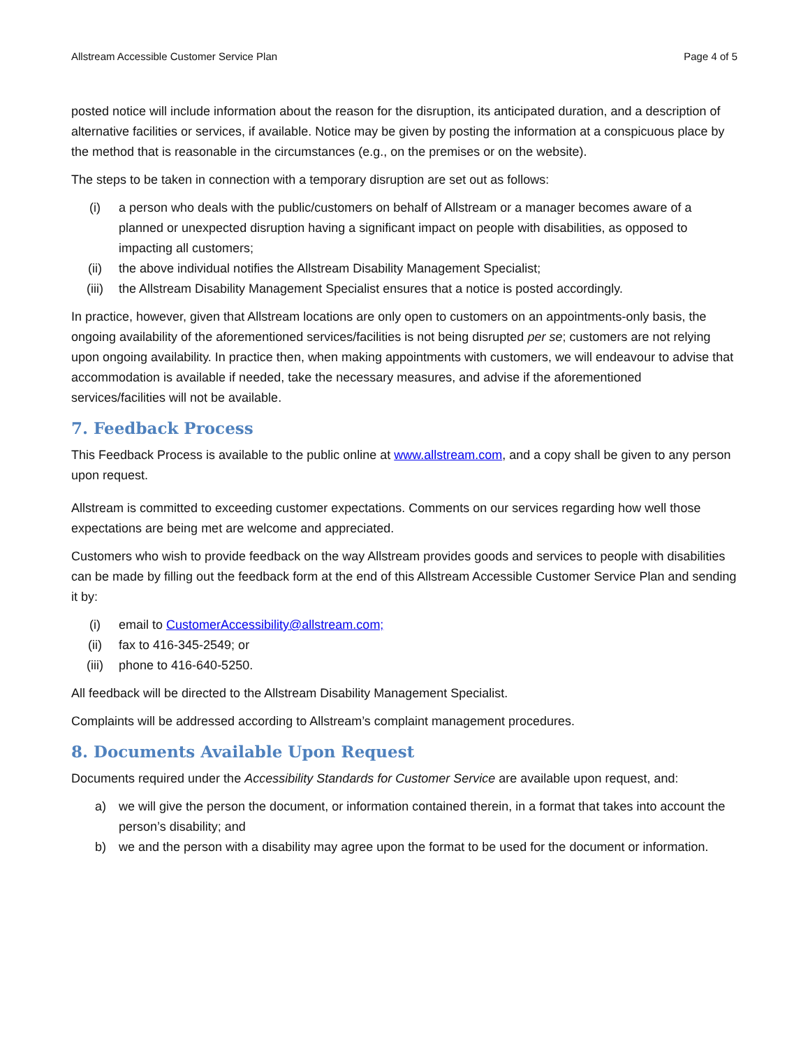Allstream Accessible Customer Service Plan Page 4 of 5
posted notice will include information about the reason for the disruption, its anticipated duration, and a description of alternative facilities or services, if available. Notice may be given by posting the information at a conspicuous place by the method that is reasonable in the circumstances (e.g., on the premises or on the website).
The steps to be taken in connection with a temporary disruption are set out as follows:
(i) a person who deals with the public/customers on behalf of Allstream or a manager becomes aware of a planned or unexpected disruption having a significant impact on people with disabilities, as opposed to impacting all customers;
(ii) the above individual notifies the Allstream Disability Management Specialist;
(iii) the Allstream Disability Management Specialist ensures that a notice is posted accordingly.
In practice, however, given that Allstream locations are only open to customers on an appointments-only basis, the ongoing availability of the aforementioned services/facilities is not being disrupted per se; customers are not relying upon ongoing availability. In practice then, when making appointments with customers, we will endeavour to advise that accommodation is available if needed, take the necessary measures, and advise if the aforementioned services/facilities will not be available.
7. Feedback Process
This Feedback Process is available to the public online at www.allstream.com, and a copy shall be given to any person upon request.
Allstream is committed to exceeding customer expectations. Comments on our services regarding how well those expectations are being met are welcome and appreciated.
Customers who wish to provide feedback on the way Allstream provides goods and services to people with disabilities can be made by filling out the feedback form at the end of this Allstream Accessible Customer Service Plan and sending it by:
(i) email to CustomerAccessibility@allstream.com;
(ii) fax to 416-345-2549; or
(iii) phone to 416-640-5250.
All feedback will be directed to the Allstream Disability Management Specialist.
Complaints will be addressed according to Allstream’s complaint management procedures.
8. Documents Available Upon Request
Documents required under the Accessibility Standards for Customer Service are available upon request, and:
a) we will give the person the document, or information contained therein, in a format that takes into account the person’s disability; and
b) we and the person with a disability may agree upon the format to be used for the document or information.